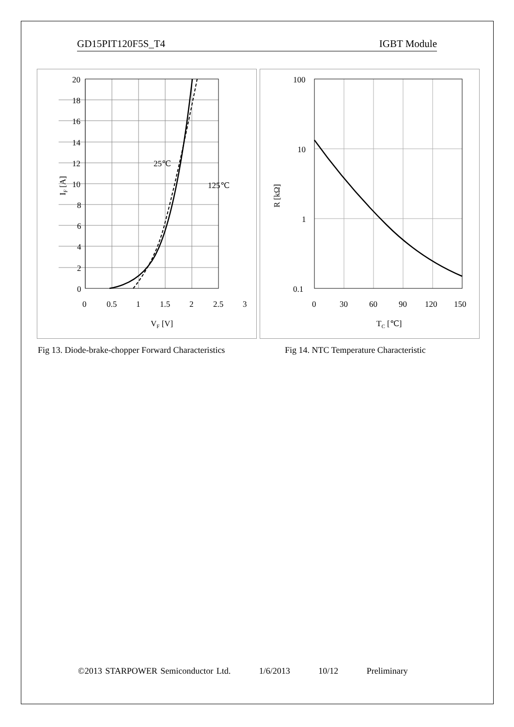GD15PIT120F5S_T4 IGBT Module
25℃
125℃
20
18
16
14
12
10
8
6
4
2
0
0
0.5
1
1.5
2
2.5
3
VF [V]
IF [A]
100
10
1
0.1
0
30
60
90
120
150
TC [℃]
R [kΩ]
Fig 13. Diode-brake-chopper Forward Characteristics Fig 14. NTC Temperature Characteristic
©2013 STARPOWER Semiconductor Ltd. 1/6/2013 10/12 Preliminary